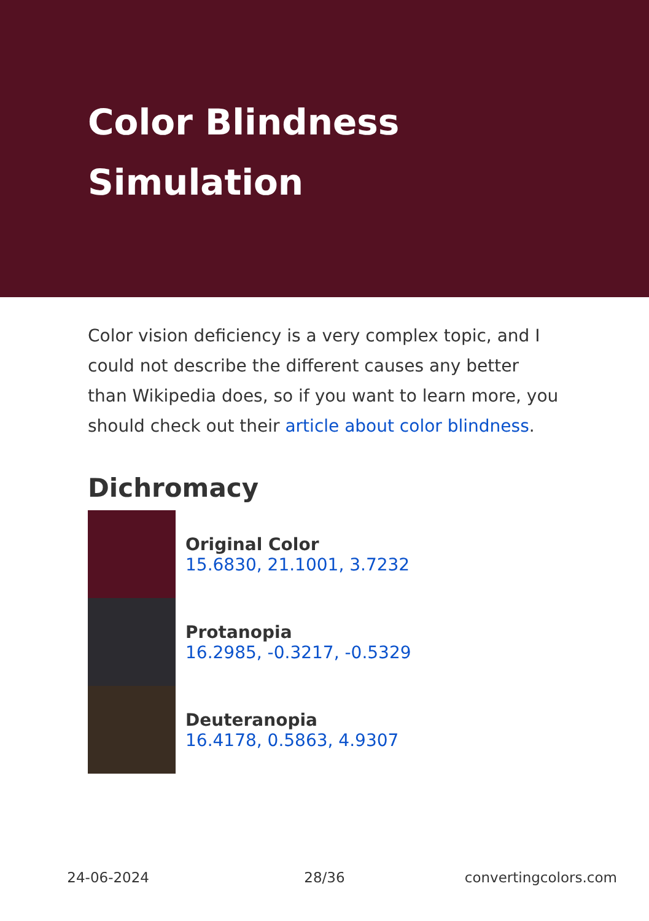Color Blindness Simulation
Color vision deficiency is a very complex topic, and I could not describe the different causes any better than Wikipedia does, so if you want to learn more, you should check out their article about color blindness.
Dichromacy
Original Color
15.6830, 21.1001, 3.7232
Protanopia
16.2985, -0.3217, -0.5329
Deuteranopia
16.4178, 0.5863, 4.9307
24-06-2024 28/36 convertingcolors.com